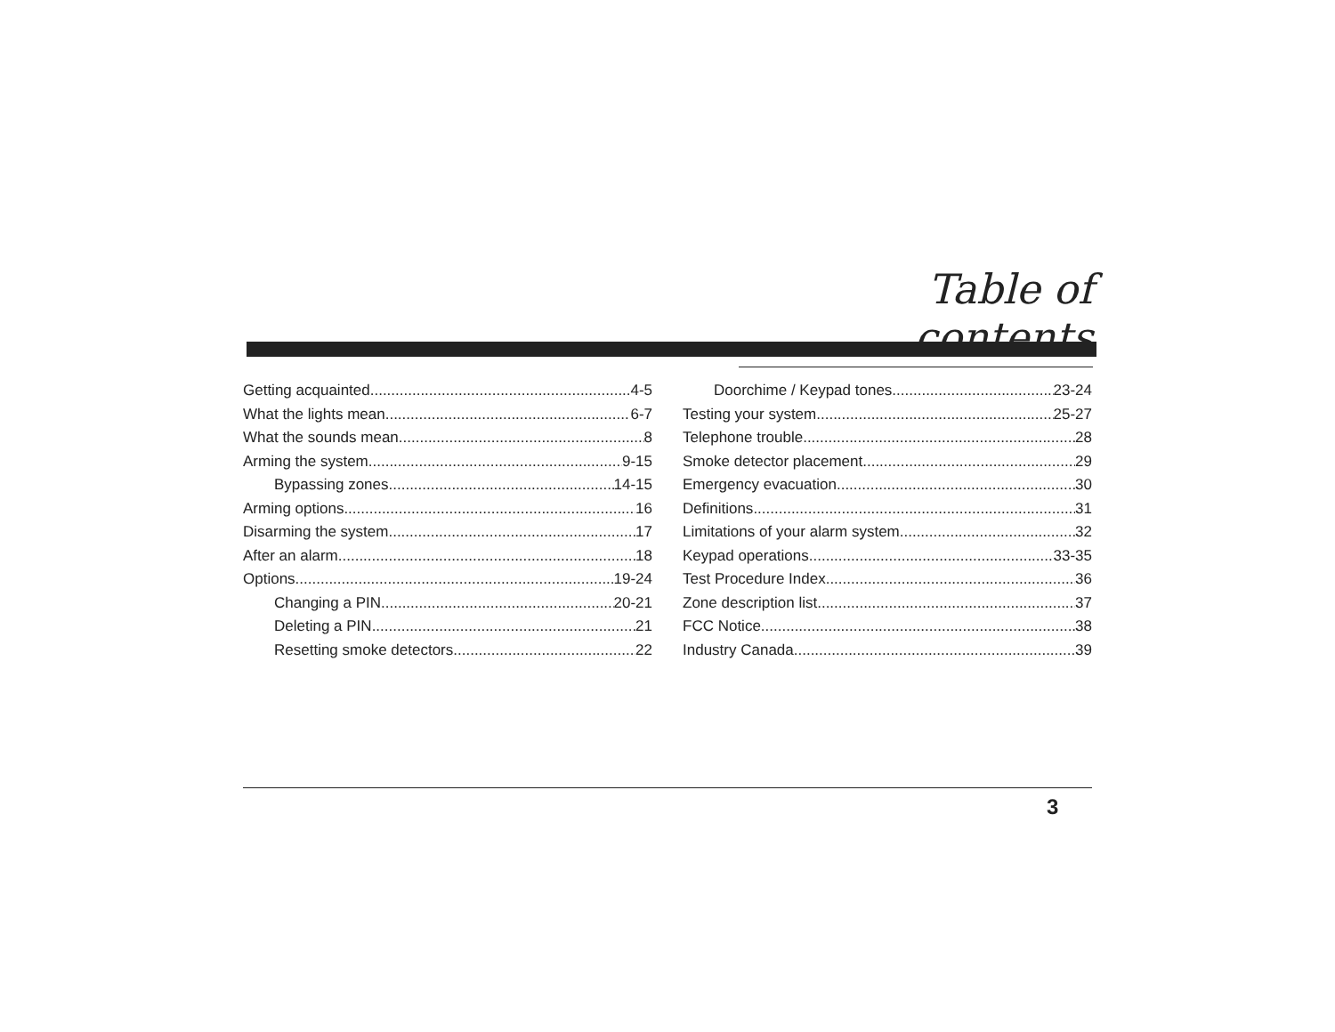Table of contents
Getting acquainted 4-5
What the lights mean 6-7
What the sounds mean 8
Arming the system 9-15
Bypassing zones 14-15
Arming options 16
Disarming the system 17
After an alarm 18
Options 19-24
Changing a PIN 20-21
Deleting a PIN 21
Resetting smoke detectors 22
Doorchime / Keypad tones 23-24
Testing your system 25-27
Telephone trouble 28
Smoke detector placement 29
Emergency evacuation 30
Definitions 31
Limitations of your alarm system 32
Keypad operations 33-35
Test Procedure Index 36
Zone description list 37
FCC Notice 38
Industry Canada 39
3